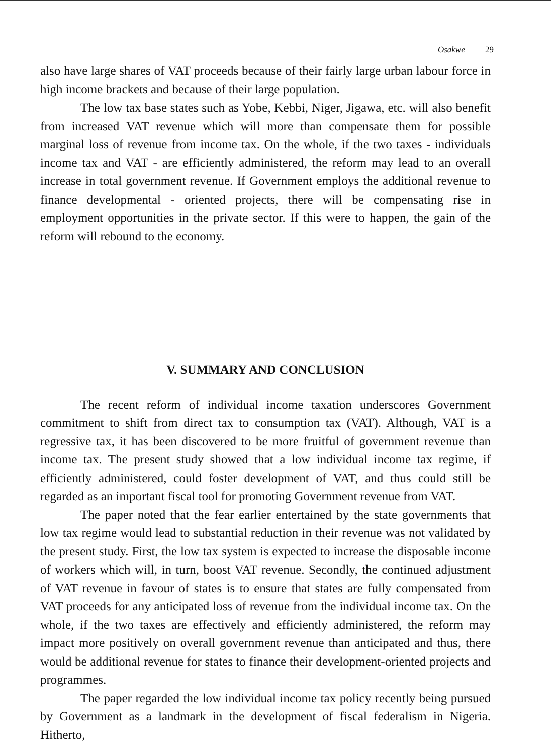Osakwe 29
also have large shares of VAT proceeds because of their fairly large urban labour force in high income brackets and because of their large population.
The low tax base states such as Yobe, Kebbi, Niger, Jigawa, etc. will also benefit from increased VAT revenue which will more than compensate them for possible marginal loss of revenue from income tax. On the whole, if the two taxes - individuals income tax and VAT - are efficiently administered, the reform may lead to an overall increase in total government revenue. If Government employs the additional revenue to finance developmental - oriented projects, there will be compensating rise in employment opportunities in the private sector. If this were to happen, the gain of the reform will rebound to the economy.
V. SUMMARY AND CONCLUSION
The recent reform of individual income taxation underscores Government commitment to shift from direct tax to consumption tax (VAT). Although, VAT is a regressive tax, it has been discovered to be more fruitful of government revenue than income tax. The present study showed that a low individual income tax regime, if efficiently administered, could foster development of VAT, and thus could still be regarded as an important fiscal tool for promoting Government revenue from VAT.
The paper noted that the fear earlier entertained by the state governments that low tax regime would lead to substantial reduction in their revenue was not validated by the present study. First, the low tax system is expected to increase the disposable income of workers which will, in turn, boost VAT revenue. Secondly, the continued adjustment of VAT revenue in favour of states is to ensure that states are fully compensated from VAT proceeds for any anticipated loss of revenue from the individual income tax. On the whole, if the two taxes are effectively and efficiently administered, the reform may impact more positively on overall government revenue than anticipated and thus, there would be additional revenue for states to finance their development-oriented projects and programmes.
The paper regarded the low individual income tax policy recently being pursued by Government as a landmark in the development of fiscal federalism in Nigeria. Hitherto,